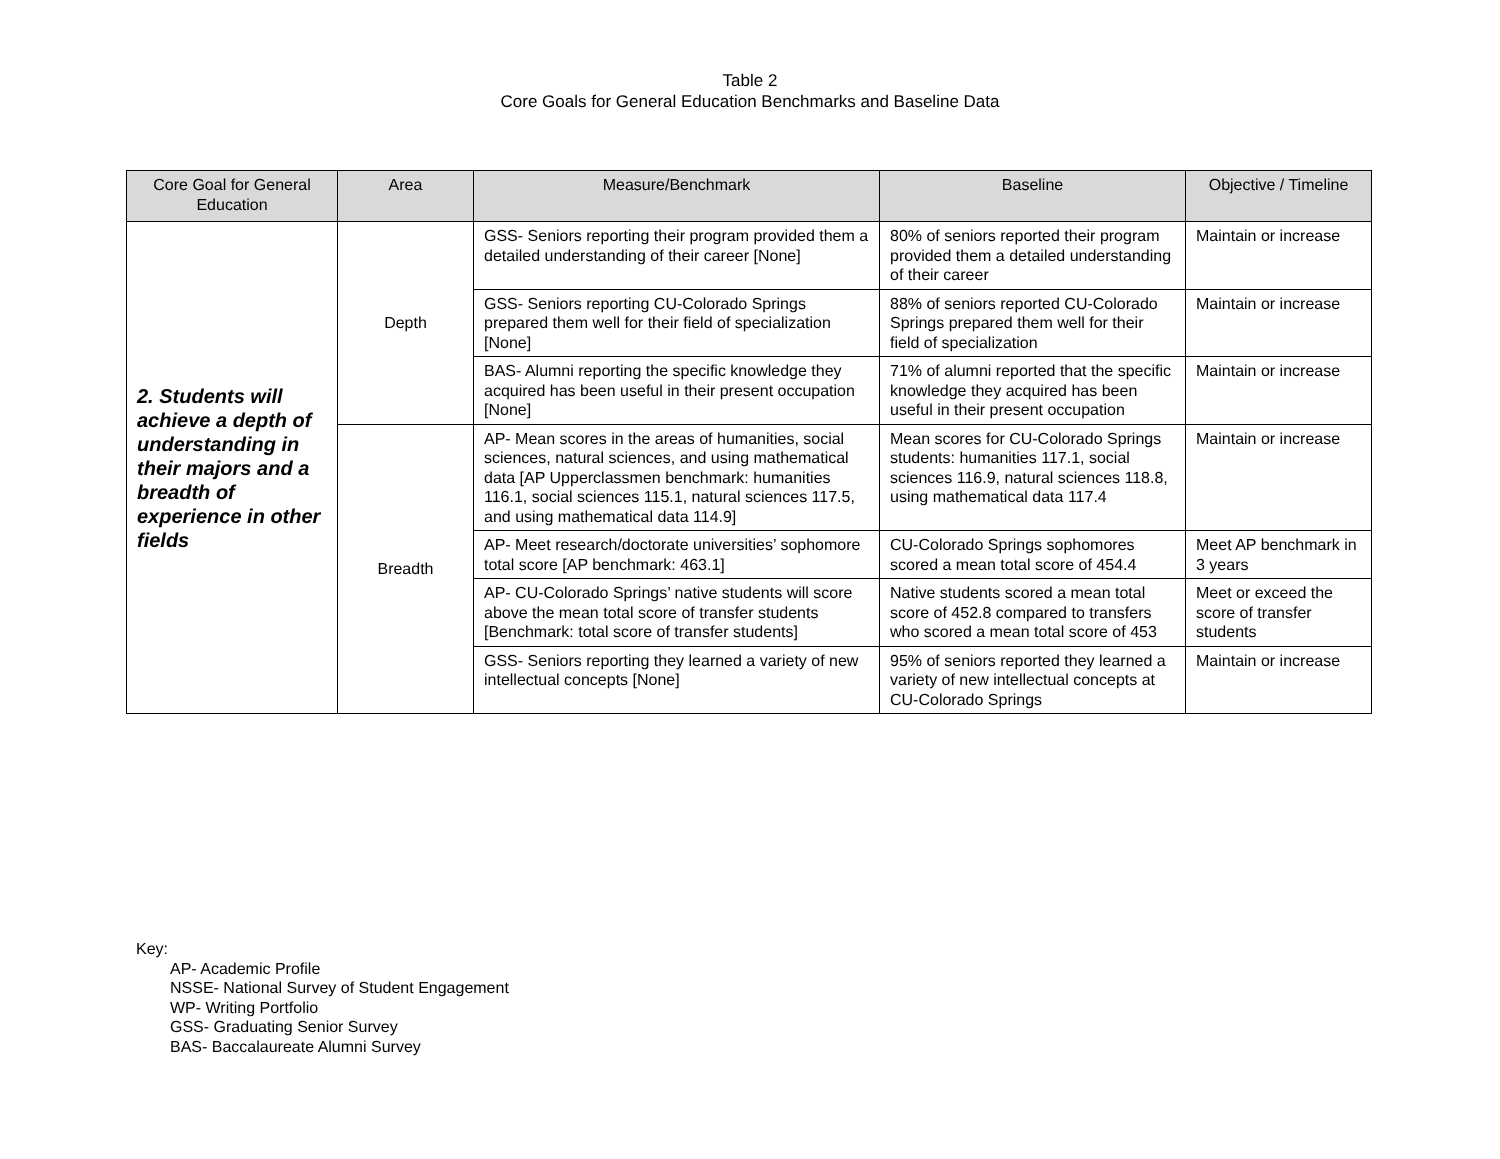Table 2
Core Goals for General Education Benchmarks and Baseline Data
| Core Goal for General Education | Area | Measure/Benchmark | Baseline | Objective / Timeline |
| --- | --- | --- | --- | --- |
| 2. Students will achieve a depth of understanding in their majors and a breadth of experience in other fields | Depth | GSS- Seniors reporting their program provided them a detailed understanding of their career [None] | 80% of seniors reported their program provided them a detailed understanding of their career | Maintain or increase |
| | | GSS- Seniors reporting CU-Colorado Springs prepared them well for their field of specialization [None] | 88% of seniors reported CU-Colorado Springs prepared them well for their field of specialization | Maintain or increase |
| | | BAS- Alumni reporting the specific knowledge they acquired has been useful in their present occupation [None] | 71% of alumni reported that the specific knowledge they acquired has been useful in their present occupation | Maintain or increase |
| | Breadth | AP- Mean scores in the areas of humanities, social sciences, natural sciences, and using mathematical data [AP Upperclassmen benchmark: humanities 116.1, social sciences 115.1, natural sciences 117.5, and using mathematical data 114.9] | Mean scores for CU-Colorado Springs students: humanities 117.1, social sciences 116.9, natural sciences 118.8, using mathematical data 117.4 | Maintain or increase |
| | | AP- Meet research/doctorate universities’ sophomore total score [AP benchmark: 463.1] | CU-Colorado Springs sophomores scored a mean total score of 454.4 | Meet AP benchmark in 3 years |
| | | AP- CU-Colorado Springs’ native students will score above the mean total score of transfer students [Benchmark: total score of transfer students] | Native students scored a mean total score of 452.8 compared to transfers who scored a mean total score of 453 | Meet or exceed the score of transfer students |
| | | GSS- Seniors reporting they learned a variety of new intellectual concepts [None] | 95% of seniors reported they learned a variety of new intellectual concepts at CU-Colorado Springs | Maintain or increase |
Key:
AP- Academic Profile
NSSE- National Survey of Student Engagement
WP- Writing Portfolio
GSS- Graduating Senior Survey
BAS- Baccalaureate Alumni Survey